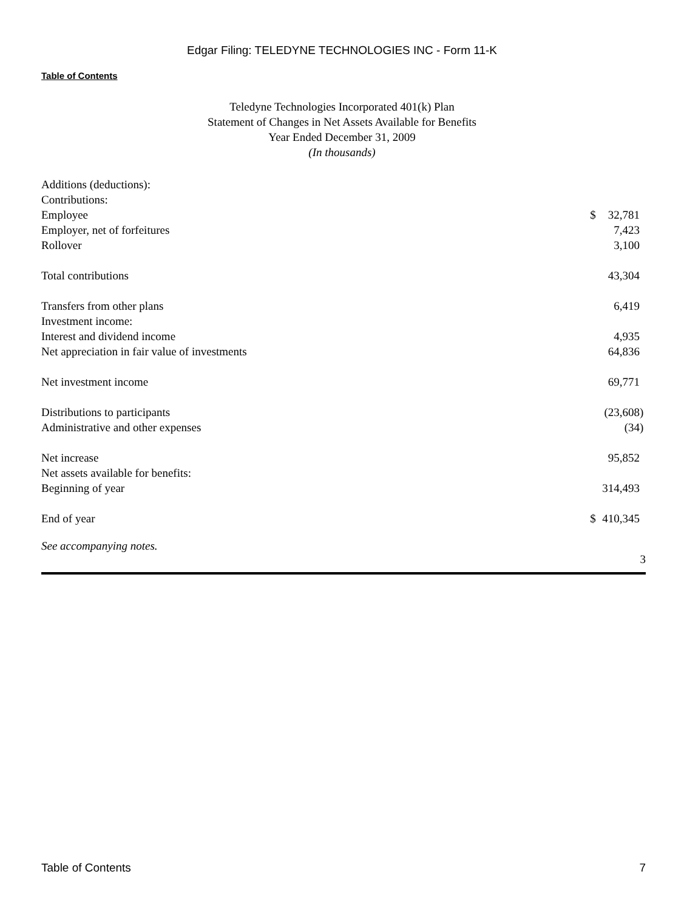Edgar Filing: TELEDYNE TECHNOLOGIES INC - Form 11-K
Table of Contents
Teledyne Technologies Incorporated 401(k) Plan
Statement of Changes in Net Assets Available for Benefits
Year Ended December 31, 2009
(In thousands)
| Additions (deductions): | | | |
| Contributions: | | | |
| Employee | $ | 32,781 | |
| Employer, net of forfeitures | | 7,423 | |
| Rollover | | 3,100 | |
| Total contributions | | 43,304 | |
| Transfers from other plans | | 6,419 | |
| Investment income: | | | |
| Interest and dividend income | | 4,935 | |
| Net appreciation in fair value of investments | | 64,836 | |
| Net investment income | | 69,771 | |
| Distributions to participants | | (23,608 | ) |
| Administrative and other expenses | | (34 | ) |
| Net increase | | 95,852 | |
| Net assets available for benefits: | | | |
| Beginning of year | | 314,493 | |
| End of year | $ | 410,345 | |
See accompanying notes.
3
Table of Contents 7